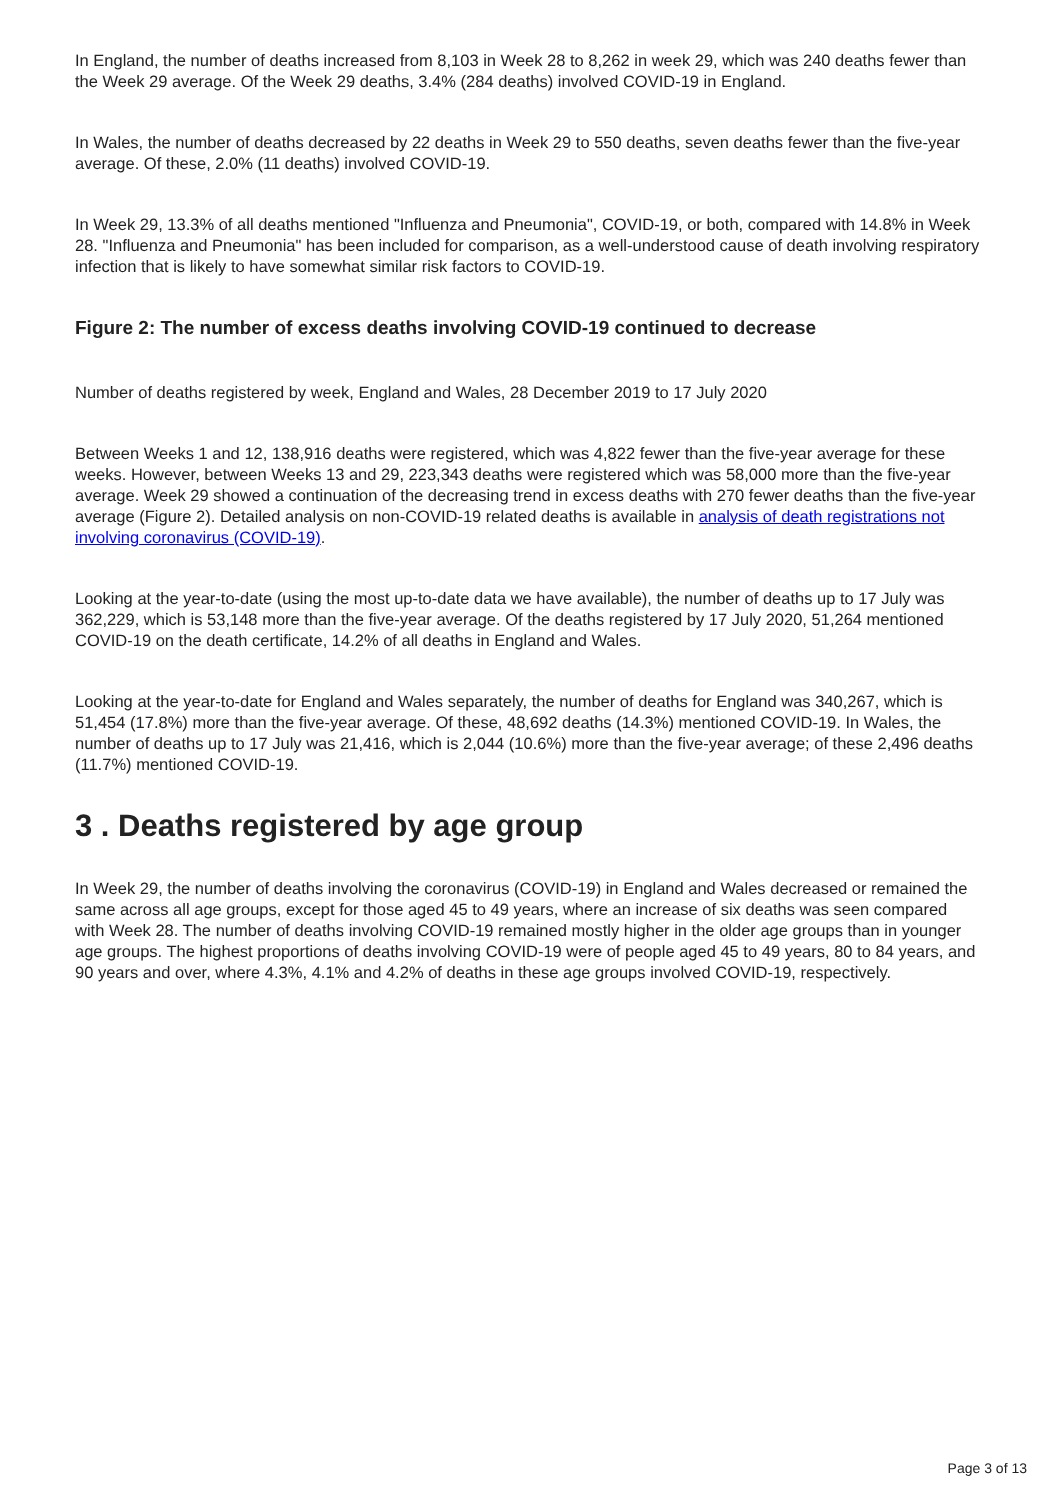In England, the number of deaths increased from 8,103 in Week 28 to 8,262 in week 29, which was 240 deaths fewer than the Week 29 average. Of the Week 29 deaths, 3.4% (284 deaths) involved COVID-19 in England.
In Wales, the number of deaths decreased by 22 deaths in Week 29 to 550 deaths, seven deaths fewer than the five-year average. Of these, 2.0% (11 deaths) involved COVID-19.
In Week 29, 13.3% of all deaths mentioned "Influenza and Pneumonia", COVID-19, or both, compared with 14.8% in Week 28. "Influenza and Pneumonia" has been included for comparison, as a well-understood cause of death involving respiratory infection that is likely to have somewhat similar risk factors to COVID-19.
Figure 2: The number of excess deaths involving COVID-19 continued to decrease
Number of deaths registered by week, England and Wales, 28 December 2019 to 17 July 2020
Between Weeks 1 and 12, 138,916 deaths were registered, which was 4,822 fewer than the five-year average for these weeks. However, between Weeks 13 and 29, 223,343 deaths were registered which was 58,000 more than the five-year average. Week 29 showed a continuation of the decreasing trend in excess deaths with 270 fewer deaths than the five-year average (Figure 2). Detailed analysis on non-COVID-19 related deaths is available in analysis of death registrations not involving coronavirus (COVID-19).
Looking at the year-to-date (using the most up-to-date data we have available), the number of deaths up to 17 July was 362,229, which is 53,148 more than the five-year average. Of the deaths registered by 17 July 2020, 51,264 mentioned COVID-19 on the death certificate, 14.2% of all deaths in England and Wales.
Looking at the year-to-date for England and Wales separately, the number of deaths for England was 340,267, which is 51,454 (17.8%) more than the five-year average. Of these, 48,692 deaths (14.3%) mentioned COVID-19. In Wales, the number of deaths up to 17 July was 21,416, which is 2,044 (10.6%) more than the five-year average; of these 2,496 deaths (11.7%) mentioned COVID-19.
3 . Deaths registered by age group
In Week 29, the number of deaths involving the coronavirus (COVID-19) in England and Wales decreased or remained the same across all age groups, except for those aged 45 to 49 years, where an increase of six deaths was seen compared with Week 28. The number of deaths involving COVID-19 remained mostly higher in the older age groups than in younger age groups. The highest proportions of deaths involving COVID-19 were of people aged 45 to 49 years, 80 to 84 years, and 90 years and over, where 4.3%, 4.1% and 4.2% of deaths in these age groups involved COVID-19, respectively.
Page 3 of 13